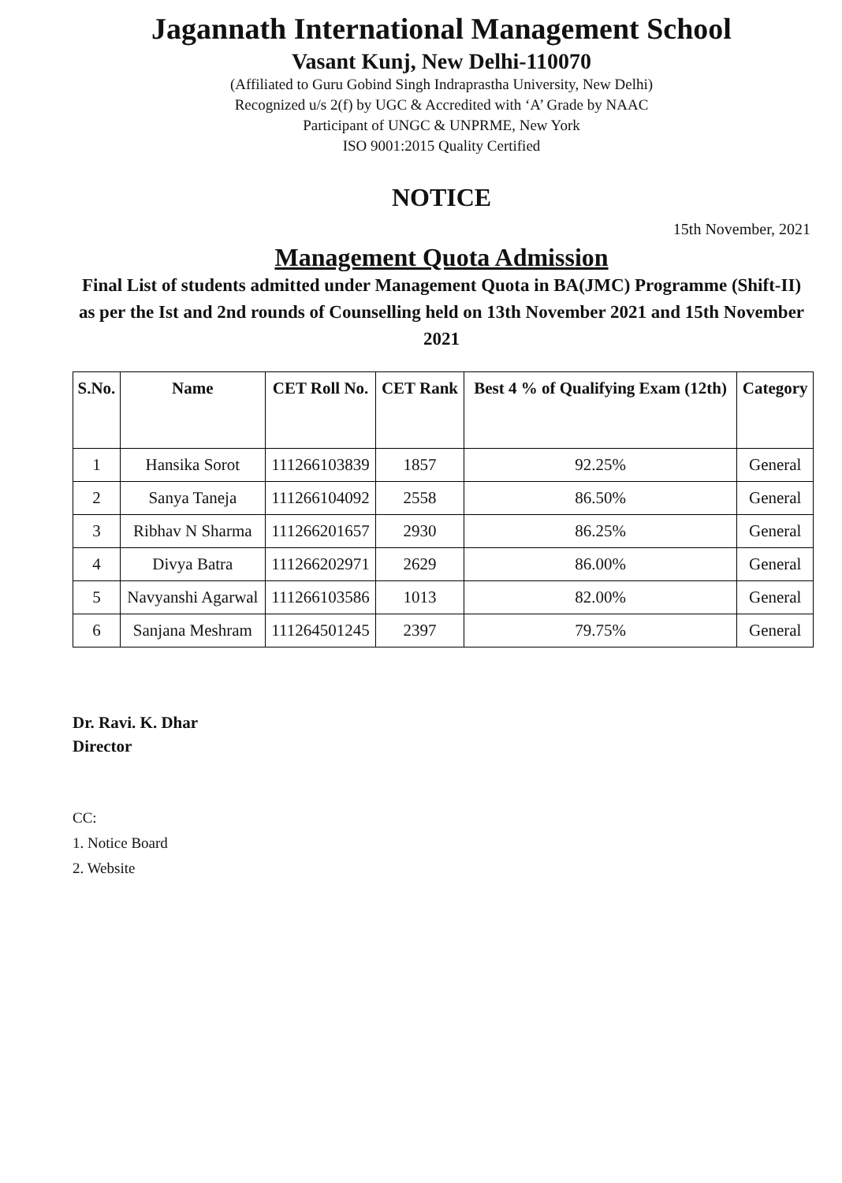Jagannath International Management School
Vasant Kunj, New Delhi-110070
(Affiliated to Guru Gobind Singh Indraprastha University, New Delhi)
Recognized u/s 2(f) by UGC & Accredited with ‘A’ Grade by NAAC
Participant of UNGC & UNPRME, New York
ISO 9001:2015 Quality Certified
NOTICE
15th November, 2021
Management Quota Admission
Final List of students admitted under Management Quota in BA(JMC) Programme (Shift-II) as per the Ist and 2nd rounds of Counselling held on 13th November 2021 and 15th November 2021
| S.No. | Name | CET Roll No. | CET Rank | Best 4 % of Qualifying Exam (12th) | Category |
| --- | --- | --- | --- | --- | --- |
| 1 | Hansika Sorot | 111266103839 | 1857 | 92.25% | General |
| 2 | Sanya Taneja | 111266104092 | 2558 | 86.50% | General |
| 3 | Ribhav N Sharma | 111266201657 | 2930 | 86.25% | General |
| 4 | Divya Batra | 111266202971 | 2629 | 86.00% | General |
| 5 | Navyanshi Agarwal | 111266103586 | 1013 | 82.00% | General |
| 6 | Sanjana Meshram | 111264501245 | 2397 | 79.75% | General |
Dr. Ravi. K. Dhar
Director
CC:
1. Notice Board
2. Website